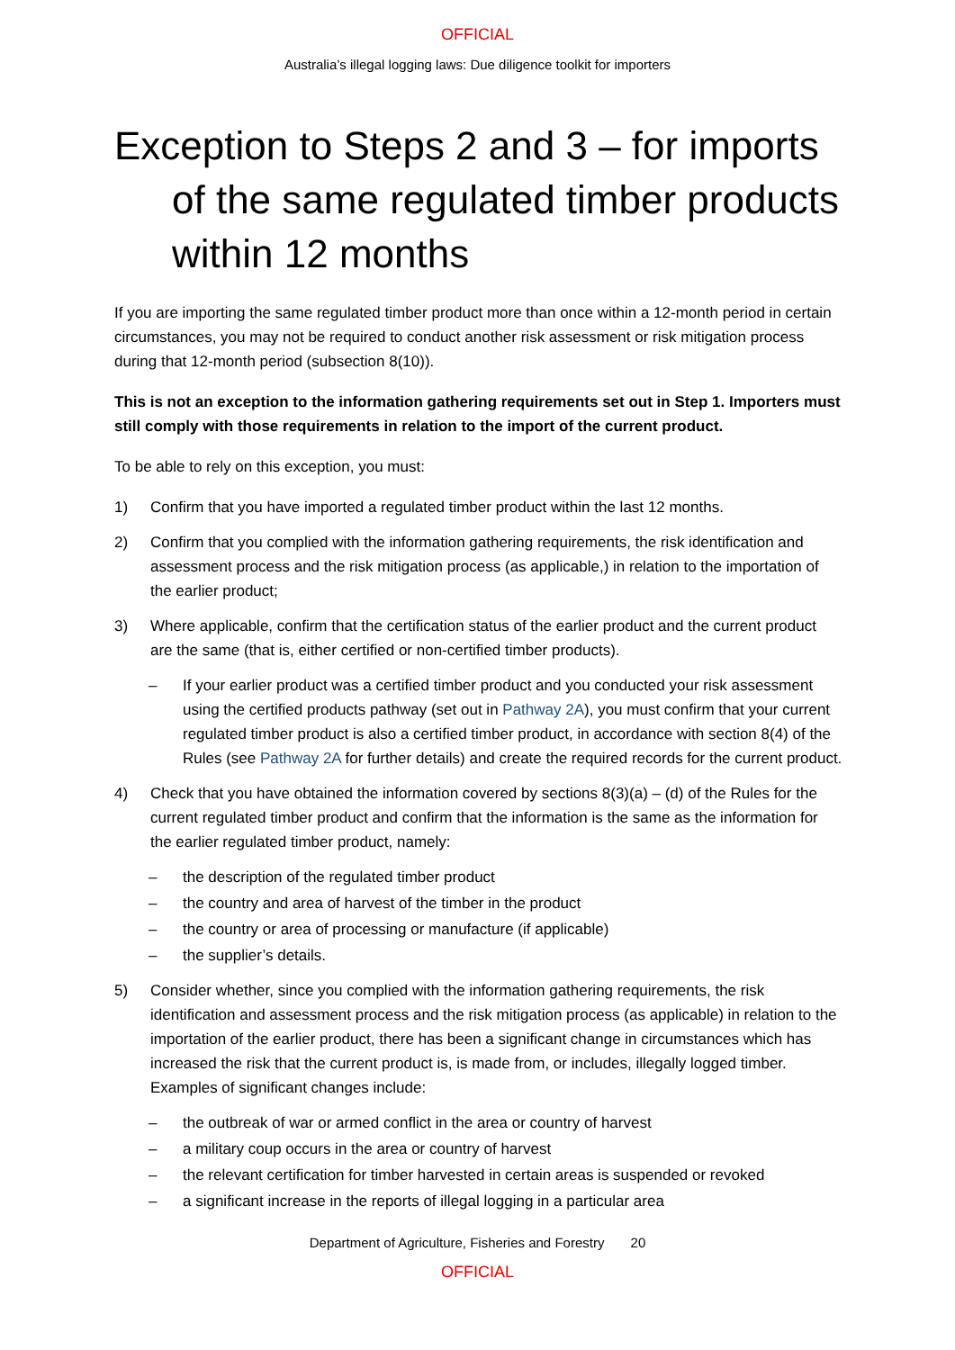OFFICIAL
Australia’s illegal logging laws: Due diligence toolkit for importers
Exception to Steps 2 and 3 – for imports of the same regulated timber products within 12 months
If you are importing the same regulated timber product more than once within a 12-month period in certain circumstances, you may not be required to conduct another risk assessment or risk mitigation process during that 12-month period (subsection 8(10)).
This is not an exception to the information gathering requirements set out in Step 1. Importers must still comply with those requirements in relation to the import of the current product.
To be able to rely on this exception, you must:
1) Confirm that you have imported a regulated timber product within the last 12 months.
2) Confirm that you complied with the information gathering requirements, the risk identification and assessment process and the risk mitigation process (as applicable,) in relation to the importation of the earlier product;
3) Where applicable, confirm that the certification status of the earlier product and the current product are the same (that is, either certified or non-certified timber products).
– If your earlier product was a certified timber product and you conducted your risk assessment using the certified products pathway (set out in Pathway 2A), you must confirm that your current regulated timber product is also a certified timber product, in accordance with section 8(4) of the Rules (see Pathway 2A for further details) and create the required records for the current product.
4) Check that you have obtained the information covered by sections 8(3)(a) – (d) of the Rules for the current regulated timber product and confirm that the information is the same as the information for the earlier regulated timber product, namely:
– the description of the regulated timber product
– the country and area of harvest of the timber in the product
– the country or area of processing or manufacture (if applicable)
– the supplier’s details.
5) Consider whether, since you complied with the information gathering requirements, the risk identification and assessment process and the risk mitigation process (as applicable) in relation to the importation of the earlier product, there has been a significant change in circumstances which has increased the risk that the current product is, is made from, or includes, illegally logged timber. Examples of significant changes include:
– the outbreak of war or armed conflict in the area or country of harvest
– a military coup occurs in the area or country of harvest
– the relevant certification for timber harvested in certain areas is suspended or revoked
– a significant increase in the reports of illegal logging in a particular area
Department of Agriculture, Fisheries and Forestry 20
OFFICIAL